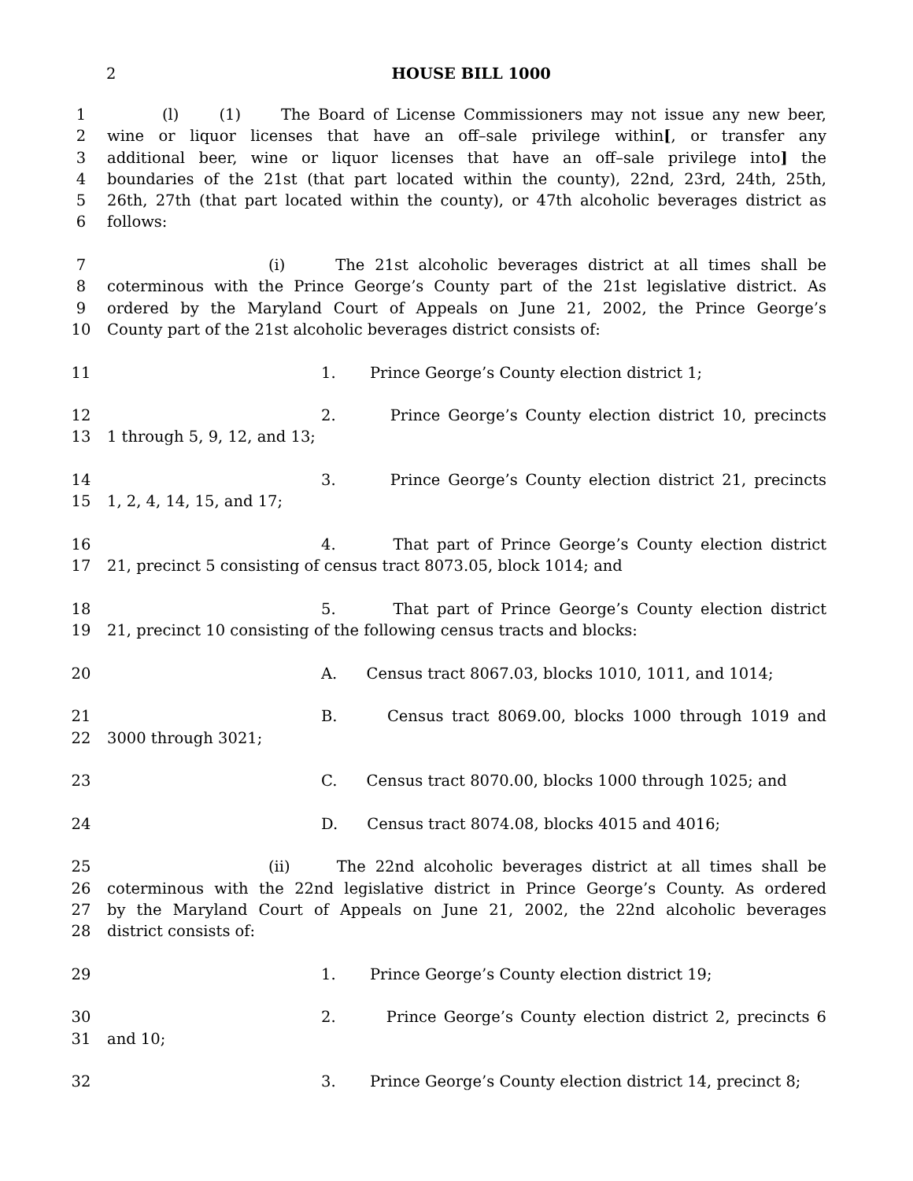2
HOUSE BILL 1000
1 (l) (1) The Board of License Commissioners may not issue any new beer,
2 wine or liquor licenses that have an off–sale privilege within[, or transfer any
3 additional beer, wine or liquor licenses that have an off–sale privilege into] the
4 boundaries of the 21st (that part located within the county), 22nd, 23rd, 24th, 25th,
5 26th, 27th (that part located within the county), or 47th alcoholic beverages district as
6 follows:
7 (i) The 21st alcoholic beverages district at all times shall be
8 coterminous with the Prince George’s County part of the 21st legislative district. As
9 ordered by the Maryland Court of Appeals on June 21, 2002, the Prince George’s
10 County part of the 21st alcoholic beverages district consists of:
11 1. Prince George’s County election district 1;
12 2. Prince George’s County election district 10, precincts
13 1 through 5, 9, 12, and 13;
14 3. Prince George’s County election district 21, precincts
15 1, 2, 4, 14, 15, and 17;
16 4. That part of Prince George’s County election district
17 21, precinct 5 consisting of census tract 8073.05, block 1014; and
18 5. That part of Prince George’s County election district
19 21, precinct 10 consisting of the following census tracts and blocks:
20 A. Census tract 8067.03, blocks 1010, 1011, and 1014;
21 B. Census tract 8069.00, blocks 1000 through 1019 and
22 3000 through 3021;
23 C. Census tract 8070.00, blocks 1000 through 1025; and
24 D. Census tract 8074.08, blocks 4015 and 4016;
25 (ii) The 22nd alcoholic beverages district at all times shall be
26 coterminous with the 22nd legislative district in Prince George’s County. As ordered
27 by the Maryland Court of Appeals on June 21, 2002, the 22nd alcoholic beverages
28 district consists of:
29 1. Prince George’s County election district 19;
30 2. Prince George’s County election district 2, precincts 6
31 and 10;
32 3. Prince George’s County election district 14, precinct 8;